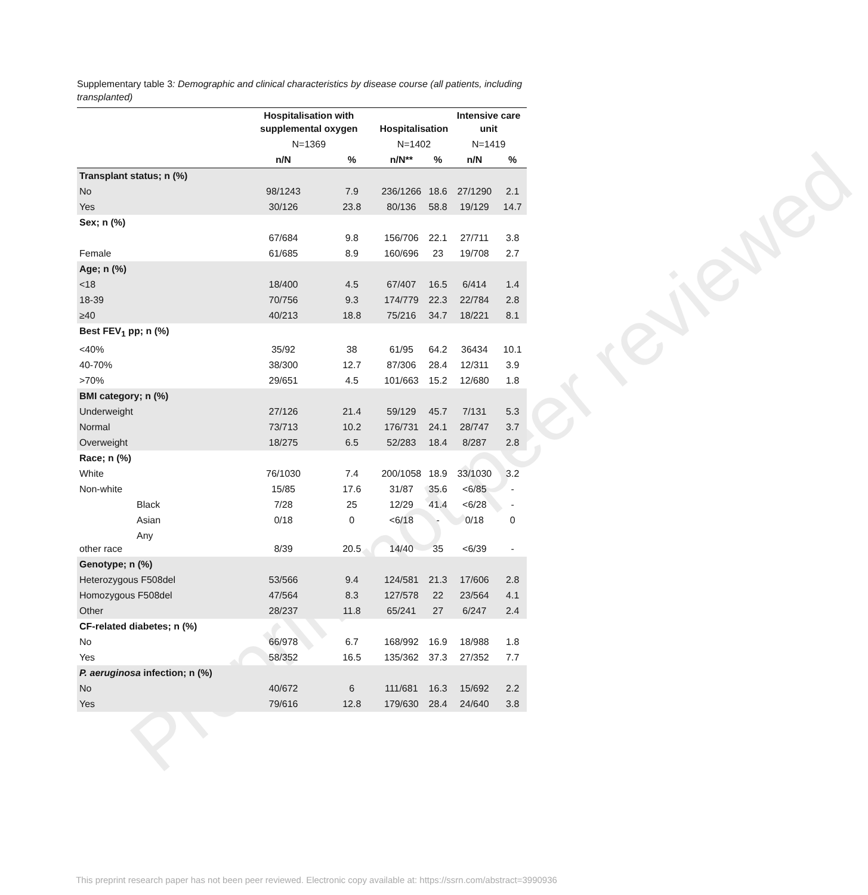Preprint not peer reviewed
Supplementary table 3: Demographic and clinical characteristics by disease course (all patients, including transplanted)
| | Hospitalisation with supplemental oxygen | | Hospitalisation | | Intensive care unit | |
| --- | --- | --- | --- | --- | --- | --- |
| | N=1369 | | N=1402 | | N=1419 | |
| | n/N | % | n/N** | % | n/N | % |
| Transplant status; n (%) | | | | | | |
| No | 98/1243 | 7.9 | 236/1266 | 18.6 | 27/1290 | 2.1 |
| Yes | 30/126 | 23.8 | 80/136 | 58.8 | 19/129 | 14.7 |
| Sex; n (%) | | | | | | |
| | 67/684 | 9.8 | 156/706 | 22.1 | 27/711 | 3.8 |
| Female | 61/685 | 8.9 | 160/696 | 23 | 19/708 | 2.7 |
| Age; n (%) | | | | | | |
| <18 | 18/400 | 4.5 | 67/407 | 16.5 | 6/414 | 1.4 |
| 18-39 | 70/756 | 9.3 | 174/779 | 22.3 | 22/784 | 2.8 |
| ≥40 | 40/213 | 18.8 | 75/216 | 34.7 | 18/221 | 8.1 |
| Best FEV<sub>1</sub> pp; n (%) | | | | | | |
| <40% | 35/92 | 38 | 61/95 | 64.2 | 36434 | 10.1 |
| 40-70% | 38/300 | 12.7 | 87/306 | 28.4 | 12/311 | 3.9 |
| >70% | 29/651 | 4.5 | 101/663 | 15.2 | 12/680 | 1.8 |
| BMI category; n (%) | | | | | | |
| Underweight | 27/126 | 21.4 | 59/129 | 45.7 | 7/131 | 5.3 |
| Normal | 73/713 | 10.2 | 176/731 | 24.1 | 28/747 | 3.7 |
| Overweight | 18/275 | 6.5 | 52/283 | 18.4 | 8/287 | 2.8 |
| Race; n (%) | | | | | | |
| White | 76/1030 | 7.4 | 200/1058 | 18.9 | 33/1030 | 3.2 |
| Non-white | 15/85 | 17.6 | 31/87 | 35.6 | <6/85 | - |
| Black | 7/28 | 25 | 12/29 | 41.4 | <6/28 | - |
| Asian | 0/18 | 0 | <6/18 | - | 0/18 | 0 |
| Any other race | 8/39 | 20.5 | 14/40 | 35 | <6/39 | - |
| Genotype; n (%) | | | | | | |
| Heterozygous F508del | 53/566 | 9.4 | 124/581 | 21.3 | 17/606 | 2.8 |
| Homozygous F508del | 47/564 | 8.3 | 127/578 | 22 | 23/564 | 4.1 |
| Other | 28/237 | 11.8 | 65/241 | 27 | 6/247 | 2.4 |
| CF-related diabetes; n (%) | | | | | | |
| No | 66/978 | 6.7 | 168/992 | 16.9 | 18/988 | 1.8 |
| Yes | 58/352 | 16.5 | 135/362 | 37.3 | 27/352 | 7.7 |
| P. aeruginosa infection; n (%) | | | | | | |
| No | 40/672 | 6 | 111/681 | 16.3 | 15/692 | 2.2 |
| Yes | 79/616 | 12.8 | 179/630 | 28.4 | 24/640 | 3.8 |
This preprint research paper has not been peer reviewed. Electronic copy available at: https://ssrn.com/abstract=3990936